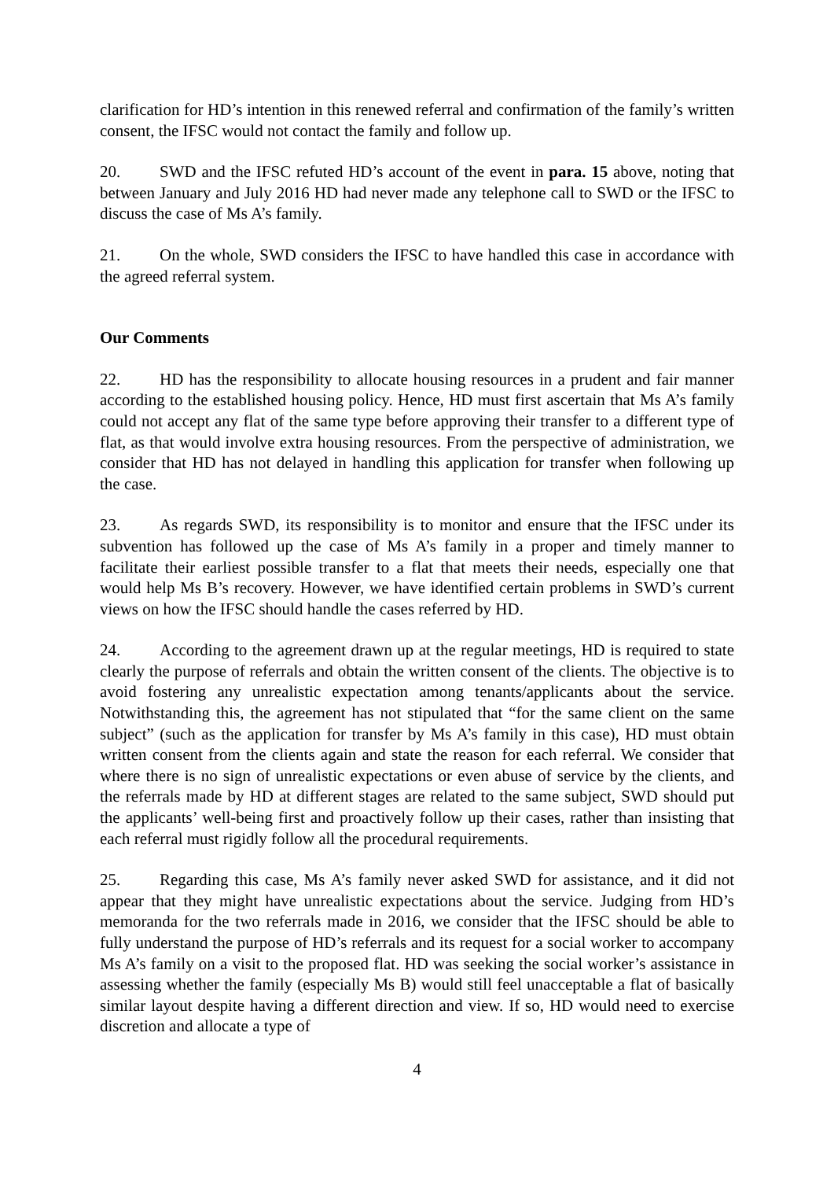clarification for HD’s intention in this renewed referral and confirmation of the family’s written consent, the IFSC would not contact the family and follow up.
20. SWD and the IFSC refuted HD’s account of the event in para. 15 above, noting that between January and July 2016 HD had never made any telephone call to SWD or the IFSC to discuss the case of Ms A’s family.
21. On the whole, SWD considers the IFSC to have handled this case in accordance with the agreed referral system.
Our Comments
22. HD has the responsibility to allocate housing resources in a prudent and fair manner according to the established housing policy. Hence, HD must first ascertain that Ms A’s family could not accept any flat of the same type before approving their transfer to a different type of flat, as that would involve extra housing resources. From the perspective of administration, we consider that HD has not delayed in handling this application for transfer when following up the case.
23. As regards SWD, its responsibility is to monitor and ensure that the IFSC under its subvention has followed up the case of Ms A’s family in a proper and timely manner to facilitate their earliest possible transfer to a flat that meets their needs, especially one that would help Ms B’s recovery. However, we have identified certain problems in SWD’s current views on how the IFSC should handle the cases referred by HD.
24. According to the agreement drawn up at the regular meetings, HD is required to state clearly the purpose of referrals and obtain the written consent of the clients. The objective is to avoid fostering any unrealistic expectation among tenants/applicants about the service. Notwithstanding this, the agreement has not stipulated that “for the same client on the same subject” (such as the application for transfer by Ms A’s family in this case), HD must obtain written consent from the clients again and state the reason for each referral. We consider that where there is no sign of unrealistic expectations or even abuse of service by the clients, and the referrals made by HD at different stages are related to the same subject, SWD should put the applicants’ well-being first and proactively follow up their cases, rather than insisting that each referral must rigidly follow all the procedural requirements.
25. Regarding this case, Ms A’s family never asked SWD for assistance, and it did not appear that they might have unrealistic expectations about the service. Judging from HD’s memoranda for the two referrals made in 2016, we consider that the IFSC should be able to fully understand the purpose of HD’s referrals and its request for a social worker to accompany Ms A’s family on a visit to the proposed flat. HD was seeking the social worker’s assistance in assessing whether the family (especially Ms B) would still feel unacceptable a flat of basically similar layout despite having a different direction and view. If so, HD would need to exercise discretion and allocate a type of
4